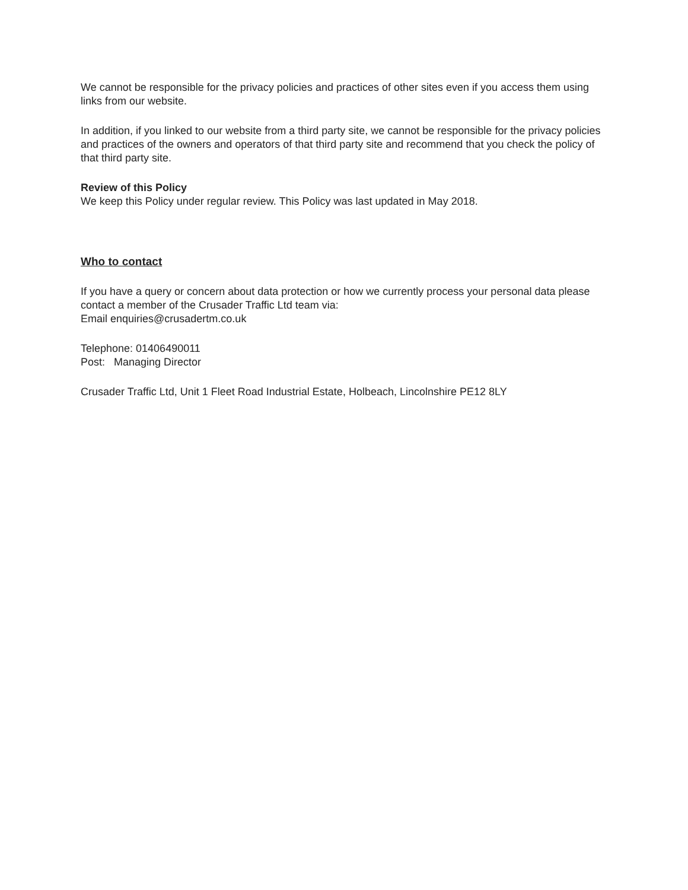We cannot be responsible for the privacy policies and practices of other sites even if you access them using links from our website.
In addition, if you linked to our website from a third party site, we cannot be responsible for the privacy policies and practices of the owners and operators of that third party site and recommend that you check the policy of that third party site.
Review of this Policy
We keep this Policy under regular review. This Policy was last updated in May 2018.
Who to contact
If you have a query or concern about data protection or how we currently process your personal data please contact a member of the Crusader Traffic Ltd team via:
Email enquiries@crusadertm.co.uk
Telephone: 01406490011
Post: Managing Director
Crusader Traffic Ltd, Unit 1 Fleet Road Industrial Estate, Holbeach, Lincolnshire PE12 8LY